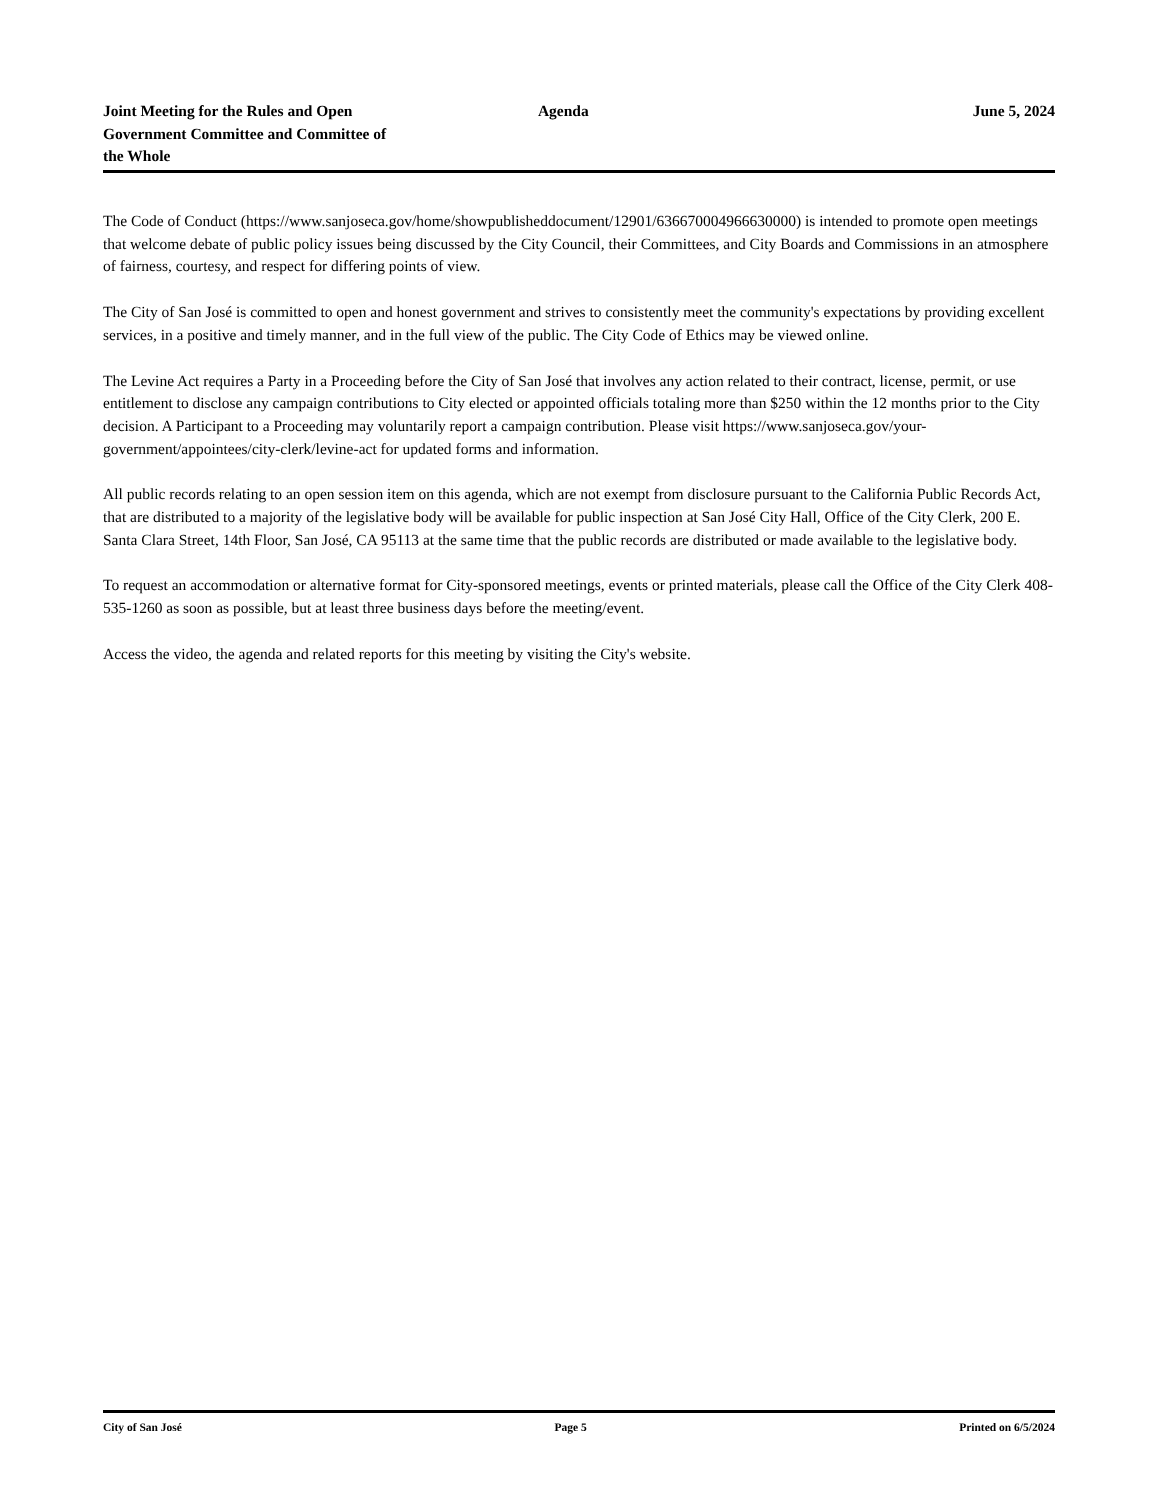Joint Meeting for the Rules and Open Government Committee and Committee of the Whole
Agenda June 5, 2024
The Code of Conduct (https://www.sanjoseca.gov/home/showpublisheddocument/12901/636670004966630000) is intended to promote open meetings that welcome debate of public policy issues being discussed by the City Council, their Committees, and City Boards and Commissions in an atmosphere of fairness, courtesy, and respect for differing points of view.
The City of San José is committed to open and honest government and strives to consistently meet the community's expectations by providing excellent services, in a positive and timely manner, and in the full view of the public. The City Code of Ethics may be viewed online.
The Levine Act requires a Party in a Proceeding before the City of San José that involves any action related to their contract, license, permit, or use entitlement to disclose any campaign contributions to City elected or appointed officials totaling more than $250 within the 12 months prior to the City decision. A Participant to a Proceeding may voluntarily report a campaign contribution. Please visit https://www.sanjoseca.gov/your-government/appointees/city-clerk/levine-act for updated forms and information.
All public records relating to an open session item on this agenda, which are not exempt from disclosure pursuant to the California Public Records Act, that are distributed to a majority of the legislative body will be available for public inspection at San José City Hall, Office of the City Clerk, 200 E. Santa Clara Street, 14th Floor, San José, CA 95113 at the same time that the public records are distributed or made available to the legislative body.
To request an accommodation or alternative format for City-sponsored meetings, events or printed materials, please call the Office of the City Clerk 408-535-1260 as soon as possible, but at least three business days before the meeting/event.
Access the video, the agenda and related reports for this meeting by visiting the City's website.
City of San José Page 5 Printed on 6/5/2024